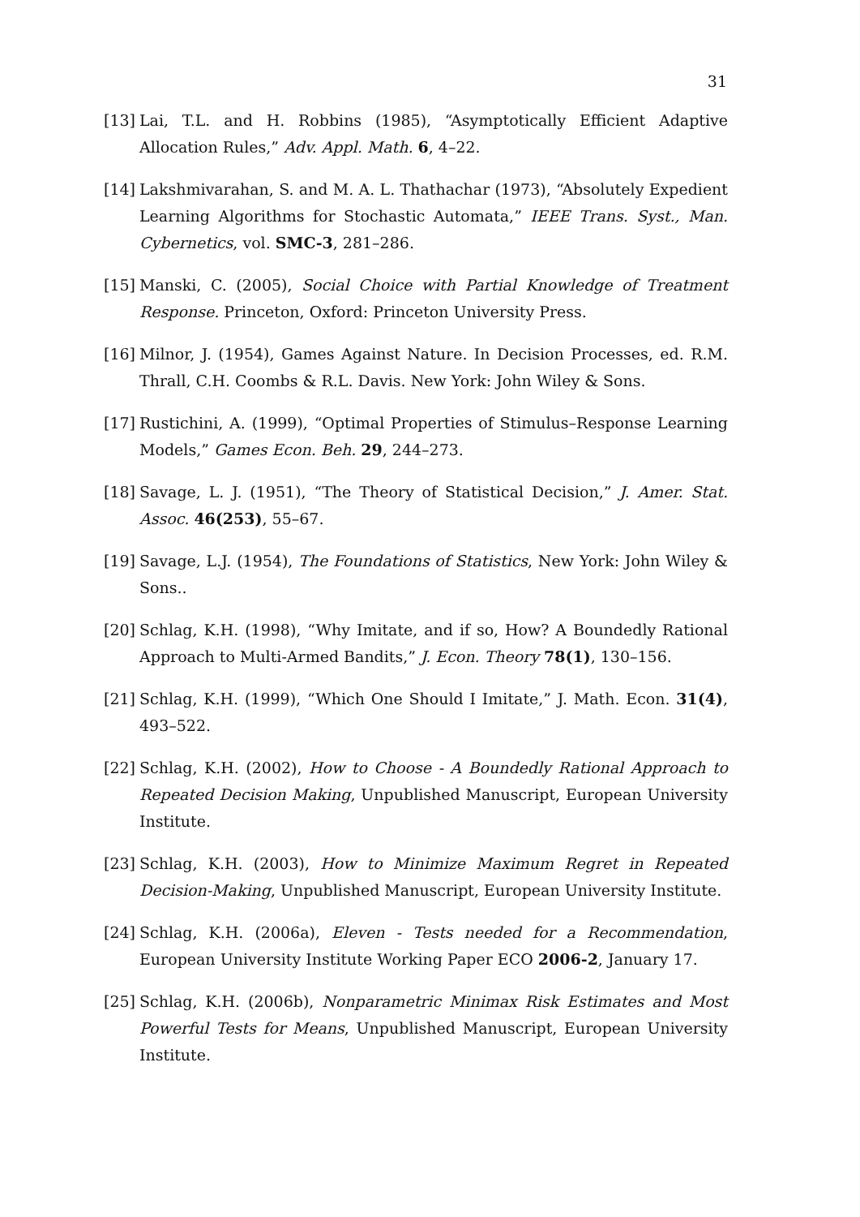31
[13] Lai, T.L. and H. Robbins (1985), “Asymptotically Efficient Adaptive Allocation Rules,” Adv. Appl. Math. 6, 4–22.
[14] Lakshmivarahan, S. and M. A. L. Thathachar (1973), “Absolutely Expedient Learning Algorithms for Stochastic Automata,” IEEE Trans. Syst., Man. Cybernetics, vol. SMC-3, 281–286.
[15] Manski, C. (2005), Social Choice with Partial Knowledge of Treatment Response. Princeton, Oxford: Princeton University Press.
[16] Milnor, J. (1954), Games Against Nature. In Decision Processes, ed. R.M. Thrall, C.H. Coombs & R.L. Davis. New York: John Wiley & Sons.
[17] Rustichini, A. (1999), “Optimal Properties of Stimulus–Response Learning Models,” Games Econ. Beh. 29, 244–273.
[18] Savage, L. J. (1951), “The Theory of Statistical Decision,” J. Amer. Stat. Assoc. 46(253), 55–67.
[19] Savage, L.J. (1954), The Foundations of Statistics, New York: John Wiley & Sons..
[20] Schlag, K.H. (1998), “Why Imitate, and if so, How? A Boundedly Rational Approach to Multi-Armed Bandits,” J. Econ. Theory 78(1), 130–156.
[21] Schlag, K.H. (1999), “Which One Should I Imitate,” J. Math. Econ. 31(4), 493–522.
[22] Schlag, K.H. (2002), How to Choose - A Boundedly Rational Approach to Repeated Decision Making, Unpublished Manuscript, European University Institute.
[23] Schlag, K.H. (2003), How to Minimize Maximum Regret in Repeated Decision-Making, Unpublished Manuscript, European University Institute.
[24] Schlag, K.H. (2006a), Eleven - Tests needed for a Recommendation, European University Institute Working Paper ECO 2006-2, January 17.
[25] Schlag, K.H. (2006b), Nonparametric Minimax Risk Estimates and Most Powerful Tests for Means, Unpublished Manuscript, European University Institute.